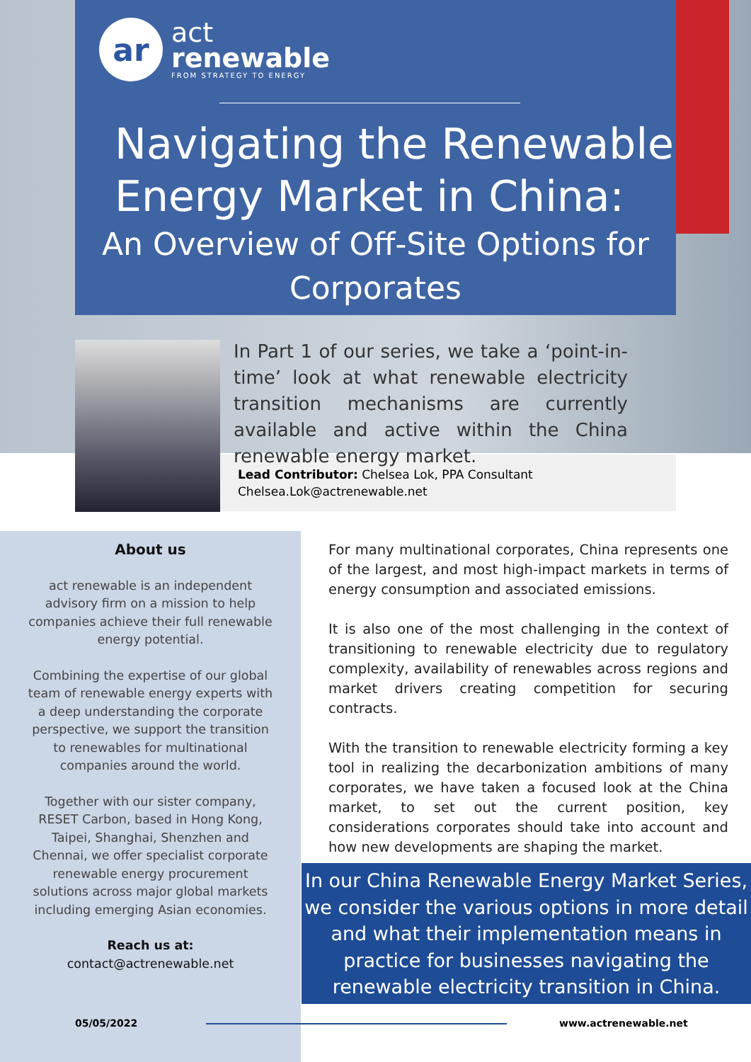ar
act
renewable
FROM STRATEGY TO ENERGY
Navigating the Renewable
Energy Market in China:
An Overview of Off-Site Options for Corporates
In Part 1 of our series, we take a ‘point-in-time’ look at what renewable electricity transition mechanisms are currently available and active within the China renewable energy market.
Lead Contributor: Chelsea Lok, PPA Consultant
Chelsea.Lok@actrenewable.net
About us
act renewable is an independent advisory firm on a mission to help companies achieve their full renewable energy potential.
Combining the expertise of our global team of renewable energy experts with a deep understanding the corporate perspective, we support the transition to renewables for multinational companies around the world.
Together with our sister company, RESET Carbon, based in Hong Kong, Taipei, Shanghai, Shenzhen and Chennai, we offer specialist corporate renewable energy procurement solutions across major global markets including emerging Asian economies.
Reach us at:
contact@actrenewable.net
For many multinational corporates, China represents one of the largest, and most high-impact markets in terms of energy consumption and associated emissions.
It is also one of the most challenging in the context of transitioning to renewable electricity due to regulatory complexity, availability of renewables across regions and market drivers creating competition for securing contracts.
With the transition to renewable electricity forming a key tool in realizing the decarbonization ambitions of many corporates, we have taken a focused look at the China market, to set out the current position, key considerations corporates should take into account and how new developments are shaping the market.
In our China Renewable Energy Market Series, we consider the various options in more detail and what their implementation means in practice for businesses navigating the renewable electricity transition in China.
05/05/2022 www.actrenewable.net